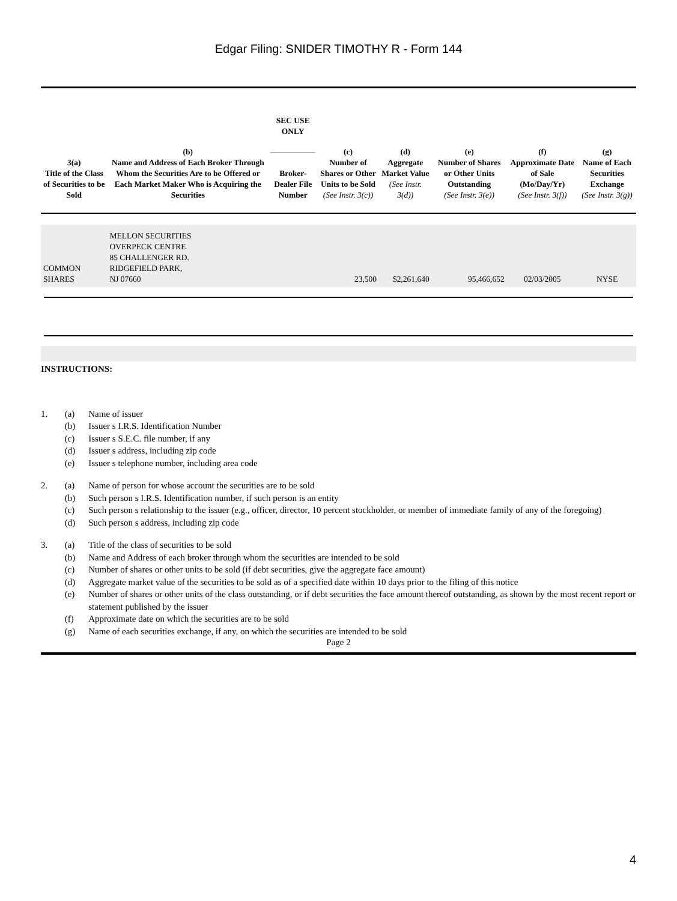Edgar Filing: SNIDER TIMOTHY R - Form 144
| 3(a) Title of the Class of Securities to be Sold | (b) Name and Address of Each Broker Through Whom the Securities Are to be Offered or Each Market Maker Who is Acquiring the Securities | SEC USE ONLY Broker-Dealer File Number | (c) Number of Shares or Other Units to be Sold (See Instr. 3(c)) | (d) Aggregate Market Value (See Instr. 3(d)) | (e) Number of Shares or Other Units Outstanding (See Instr. 3(e)) | (f) Approximate Date of Sale (Mo/Day/Yr) (See Instr. 3(f)) | (g) Name of Each Securities Exchange (See Instr. 3(g)) |
| --- | --- | --- | --- | --- | --- | --- | --- |
| COMMON SHARES | MELLON SECURITIES OVERPECK CENTRE 85 CHALLENGER RD. RIDGEFIELD PARK, NJ 07660 | | 23,500 | $2,261,640 | 95,466,652 | 02/03/2005 | NYSE |
INSTRUCTIONS:
1. (a) Name of issuer
(b) Issuer s I.R.S. Identification Number
(c) Issuer s S.E.C. file number, if any
(d) Issuer s address, including zip code
(e) Issuer s telephone number, including area code
2. (a) Name of person for whose account the securities are to be sold
(b) Such person s I.R.S. Identification number, if such person is an entity
(c) Such person s relationship to the issuer (e.g., officer, director, 10 percent stockholder, or member of immediate family of any of the foregoing)
(d) Such person s address, including zip code
3. (a) Title of the class of securities to be sold
(b) Name and Address of each broker through whom the securities are intended to be sold
(c) Number of shares or other units to be sold (if debt securities, give the aggregate face amount)
(d) Aggregate market value of the securities to be sold as of a specified date within 10 days prior to the filing of this notice
(e) Number of shares or other units of the class outstanding, or if debt securities the face amount thereof outstanding, as shown by the most recent report or statement published by the issuer
(f) Approximate date on which the securities are to be sold
(g) Name of each securities exchange, if any, on which the securities are intended to be sold
Page 2
4